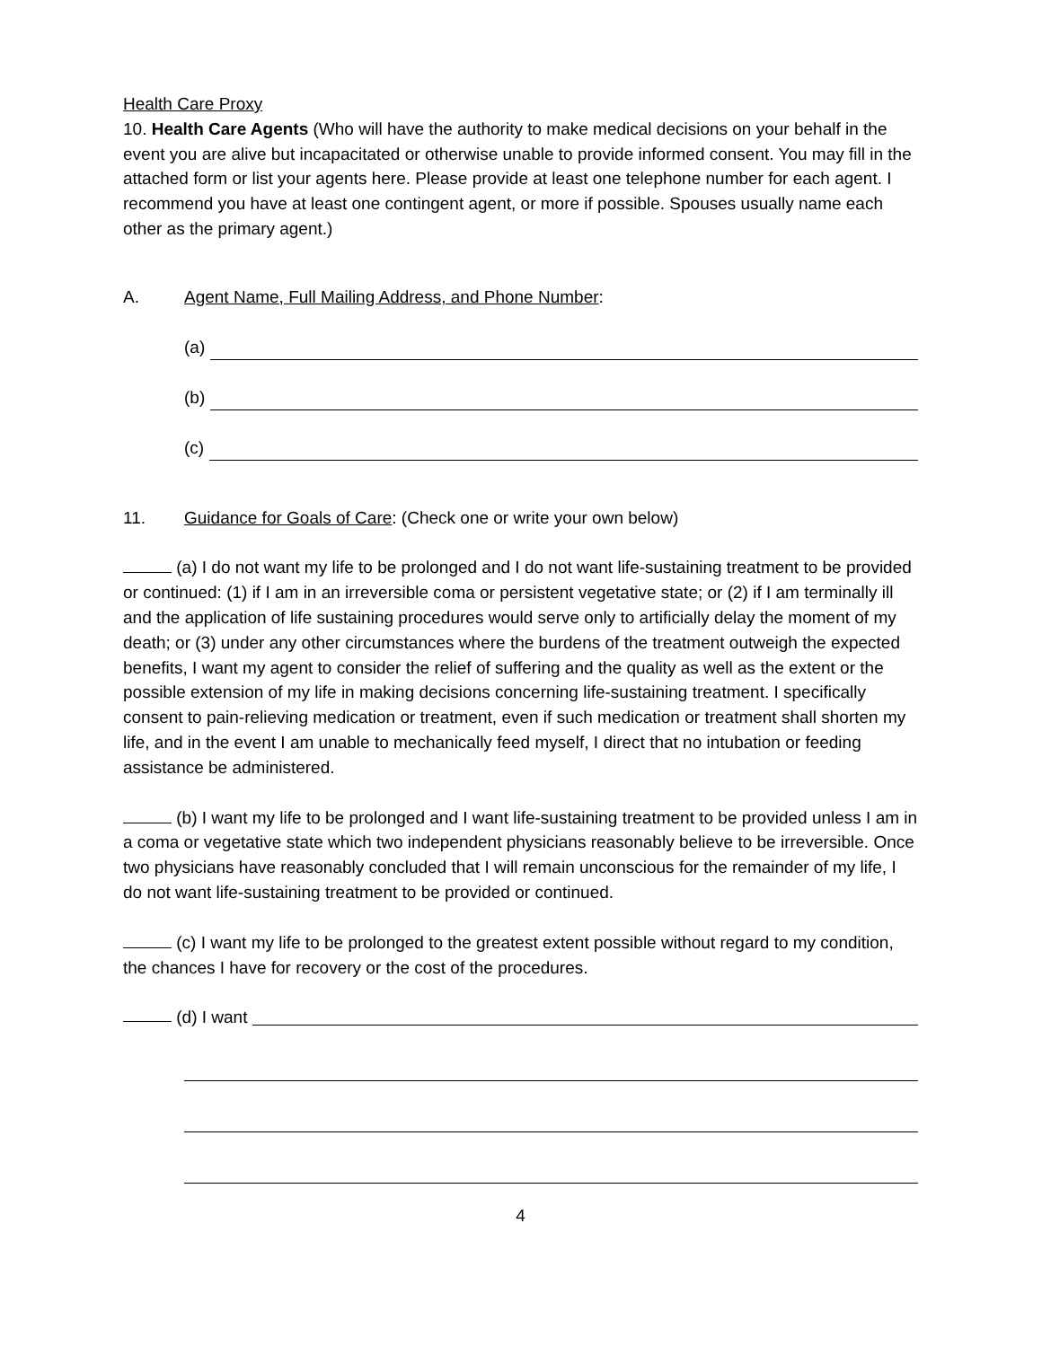Health Care Proxy
10. Health Care Agents (Who will have the authority to make medical decisions on your behalf in the event you are alive but incapacitated or otherwise unable to provide informed consent. You may fill in the attached form or list your agents here. Please provide at least one telephone number for each agent. I recommend you have at least one contingent agent, or more if possible. Spouses usually name each other as the primary agent.)
A. Agent Name, Full Mailing Address, and Phone Number:
(a)
(b)
(c)
11. Guidance for Goals of Care: (Check one or write your own below)
(a) I do not want my life to be prolonged and I do not want life-sustaining treatment to be provided or continued: (1) if I am in an irreversible coma or persistent vegetative state; or (2) if I am terminally ill and the application of life sustaining procedures would serve only to artificially delay the moment of my death; or (3) under any other circumstances where the burdens of the treatment outweigh the expected benefits, I want my agent to consider the relief of suffering and the quality as well as the extent or the possible extension of my life in making decisions concerning life-sustaining treatment. I specifically consent to pain-relieving medication or treatment, even if such medication or treatment shall shorten my life, and in the event I am unable to mechanically feed myself, I direct that no intubation or feeding assistance be administered.
(b) I want my life to be prolonged and I want life-sustaining treatment to be provided unless I am in a coma or vegetative state which two independent physicians reasonably believe to be irreversible. Once two physicians have reasonably concluded that I will remain unconscious for the remainder of my life, I do not want life-sustaining treatment to be provided or continued.
(c) I want my life to be prolonged to the greatest extent possible without regard to my condition, the chances I have for recovery or the cost of the procedures.
(d) I want
4